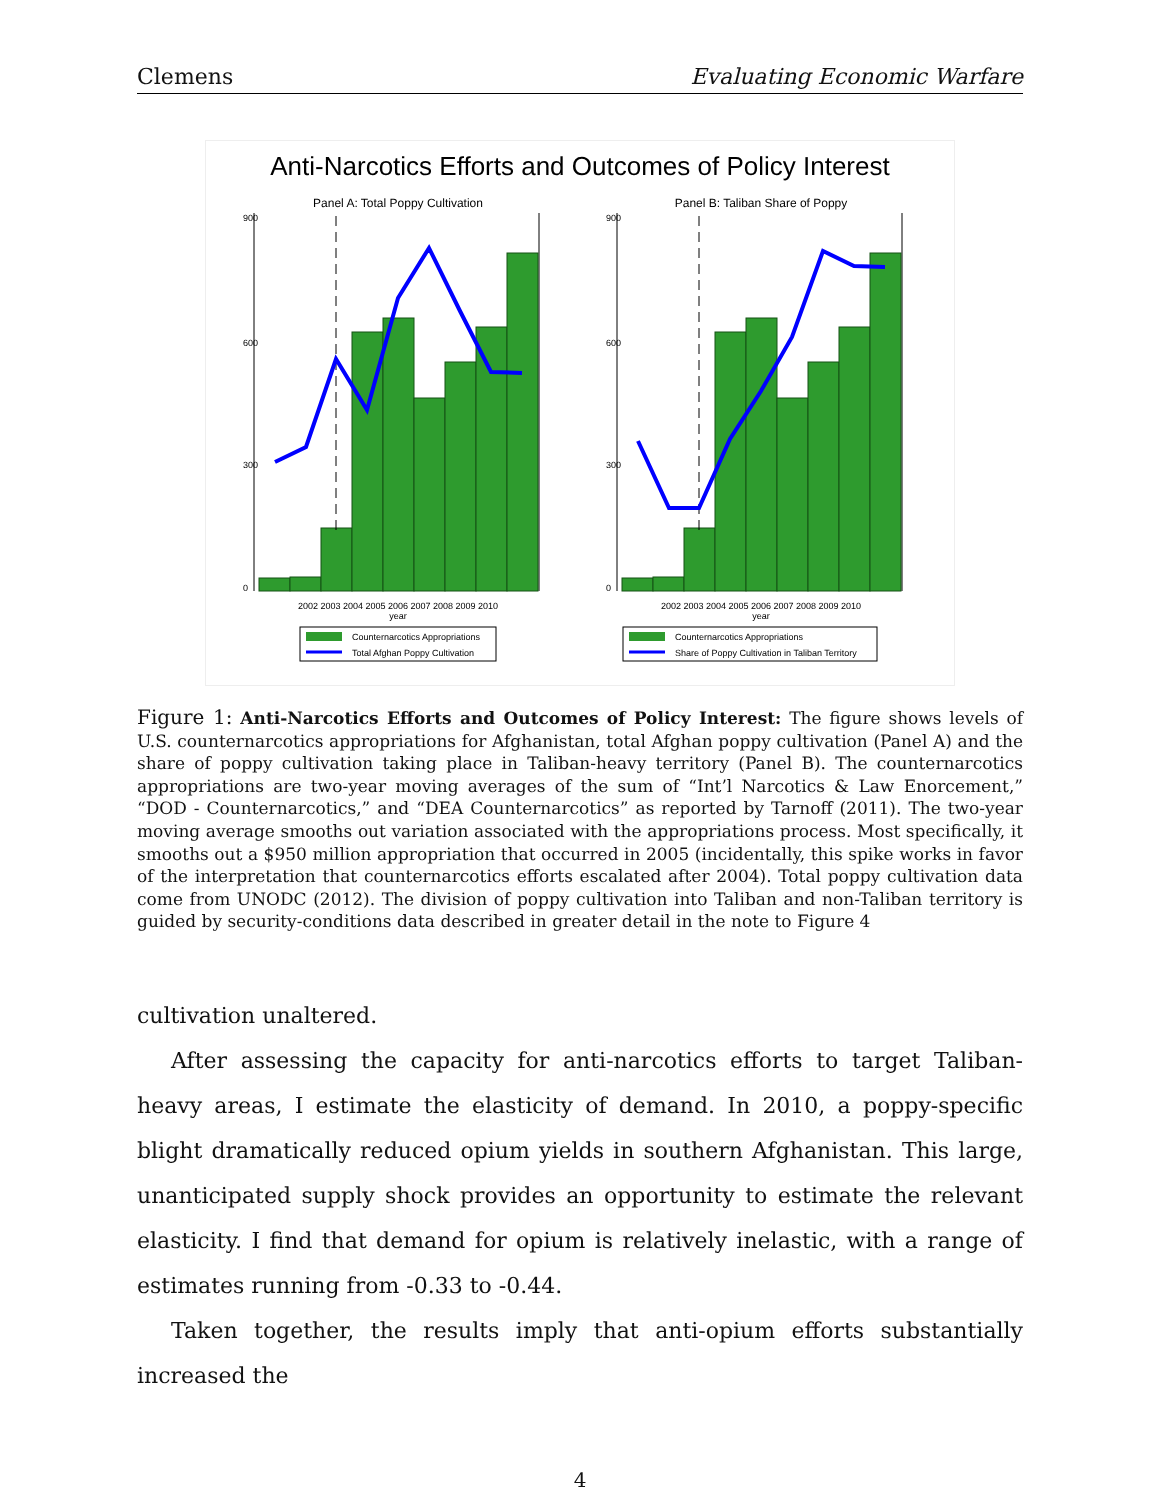Clemens Evaluating Economic Warfare
Anti-Narcotics Efforts and Outcomes of Policy Interest
Panel A: Total Poppy Cultivation
900
600
300
0
2002 2003 2004 2005 2006 2007 2008 2009 2010
year
Counternarcotics Appropriations
Total Afghan Poppy Cultivation
Panel B: Taliban Share of Poppy
900
600
300
0
2002 2003 2004 2005 2006 2007 2008 2009 2010
year
Counternarcotics Appropriations
Share of Poppy Cultivation in Taliban Territory
Figure 1: Anti-Narcotics Efforts and Outcomes of Policy Interest: The figure shows levels of U.S. counternarcotics appropriations for Afghanistan, total Afghan poppy cultivation (Panel A) and the share of poppy cultivation taking place in Taliban-heavy territory (Panel B). The counternarcotics appropriations are two-year moving averages of the sum of “Int’l Narcotics & Law Enorcement,” “DOD - Counternarcotics,” and “DEA Counternarcotics” as reported by Tarnoff (2011). The two-year moving average smooths out variation associated with the appropriations process. Most specifically, it smooths out a $950 million appropriation that occurred in 2005 (incidentally, this spike works in favor of the interpretation that counternarcotics efforts escalated after 2004). Total poppy cultivation data come from UNODC (2012). The division of poppy cultivation into Taliban and non-Taliban territory is guided by security-conditions data described in greater detail in the note to Figure 4
cultivation unaltered.
After assessing the capacity for anti-narcotics efforts to target Taliban-heavy areas, I estimate the elasticity of demand. In 2010, a poppy-specific blight dramatically reduced opium yields in southern Afghanistan. This large, unanticipated supply shock provides an opportunity to estimate the relevant elasticity. I find that demand for opium is relatively inelastic, with a range of estimates running from -0.33 to -0.44.
Taken together, the results imply that anti-opium efforts substantially increased the
4